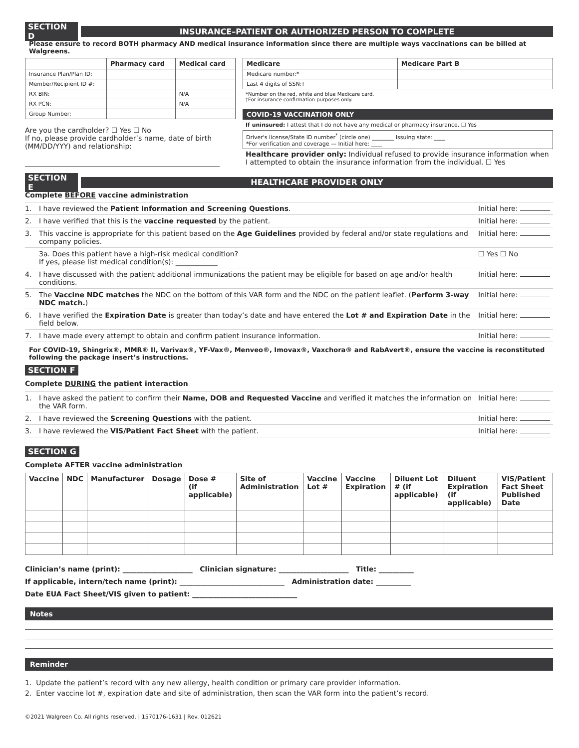SECTION D INSURANCE–PATIENT OR AUTHORIZED PERSON TO COMPLETE
Please ensure to record BOTH pharmacy AND medical insurance information since there are multiple ways vaccinations can be billed at Walgreens.
| | Pharmacy card | Medical card |
| --- | --- | --- |
| Insurance Plan/Plan ID: | | |
| Member/Recipient ID #: | | |
| RX BIN: | | N/A |
| RX PCN: | | N/A |
| Group Number: | | |
Are you the cardholder? ☐ Yes ☐ No
If no, please provide cardholder’s name, date of birth (MM/DD/YYY) and relationship:
| Medicare | Medicare Part B |
| --- | --- |
| Medicare number:* | |
| Last 4 digits of SSN:† | |
*Number on the red, white and blue Medicare card.
†For insurance confirmation purposes only.
COVID-19 VACCINATION ONLY
If uninsured: I attest that I do not have any medical or pharmacy insurance. ☐ Yes
Driver's license/State ID number<sup>*</sup> (circle one) ________ Issuing state: ____
*For verification and coverage — Initial here: ____
Healthcare provider only: Individual refused to provide insurance information when I attempted to obtain the insurance information from the individual. ☐ Yes
SECTION E HEALTHCARE PROVIDER ONLY
Complete BEFORE vaccine administration
1. I have reviewed the Patient Information and Screening Questions. Initial here:
2. I have verified that this is the vaccine requested by the patient. Initial here:
3. This vaccine is appropriate for this patient based on the Age Guidelines provided by federal and/or state regulations and company policies. Initial here:
3a. Does this patient have a high-risk medical condition?
If yes, please list medical condition(s): ____________ ☐ Yes ☐ No
4. I have discussed with the patient additional immunizations the patient may be eligible for based on age and/or health conditions. Initial here:
5. The Vaccine NDC matches the NDC on the bottom of this VAR form and the NDC on the patient leaflet. (Perform 3-way NDC match.) Initial here:
6. I have verified the Expiration Date is greater than today’s date and have entered the Lot # and Expiration Date in the field below. Initial here:
7. I have made every attempt to obtain and confirm patient insurance information. Initial here:
For COVID-19, Shingrix®, MMR® II, Varivax®, YF-Vax®, Menveo®, Imovax®, Vaxchora® and RabAvert®, ensure the vaccine is reconstituted following the package insert’s instructions.
SECTION F
Complete DURING the patient interaction
1. I have asked the patient to confirm their Name, DOB and Requested Vaccine and verified it matches the information on the VAR form. Initial here:
2. I have reviewed the Screening Questions with the patient. Initial here:
3. I have reviewed the VIS/Patient Fact Sheet with the patient. Initial here:
SECTION G
Complete AFTER vaccine administration
| Vaccine | NDC | Manufacturer | Dosage | Dose # (if applicable) | Site of Administration | Vaccine Lot # | Vaccine Expiration | Diluent Lot # (if applicable) | Diluent Expiration (if applicable) | VIS/Patient Fact Sheet Published Date |
Clinician’s name (print): ____________________ Clinician signature: ____________________ Title: __________
If applicable, intern/tech name (print): ______________________________ Administration date: __________
Date EUA Fact Sheet/VIS given to patient: ______________________________
Notes
Reminder
1. Update the patient’s record with any new allergy, health condition or primary care provider information.
2. Enter vaccine lot #, expiration date and site of administration, then scan the VAR form into the patient’s record.
©2021 Walgreen Co. All rights reserved. | 1570176-1631 | Rev. 012621